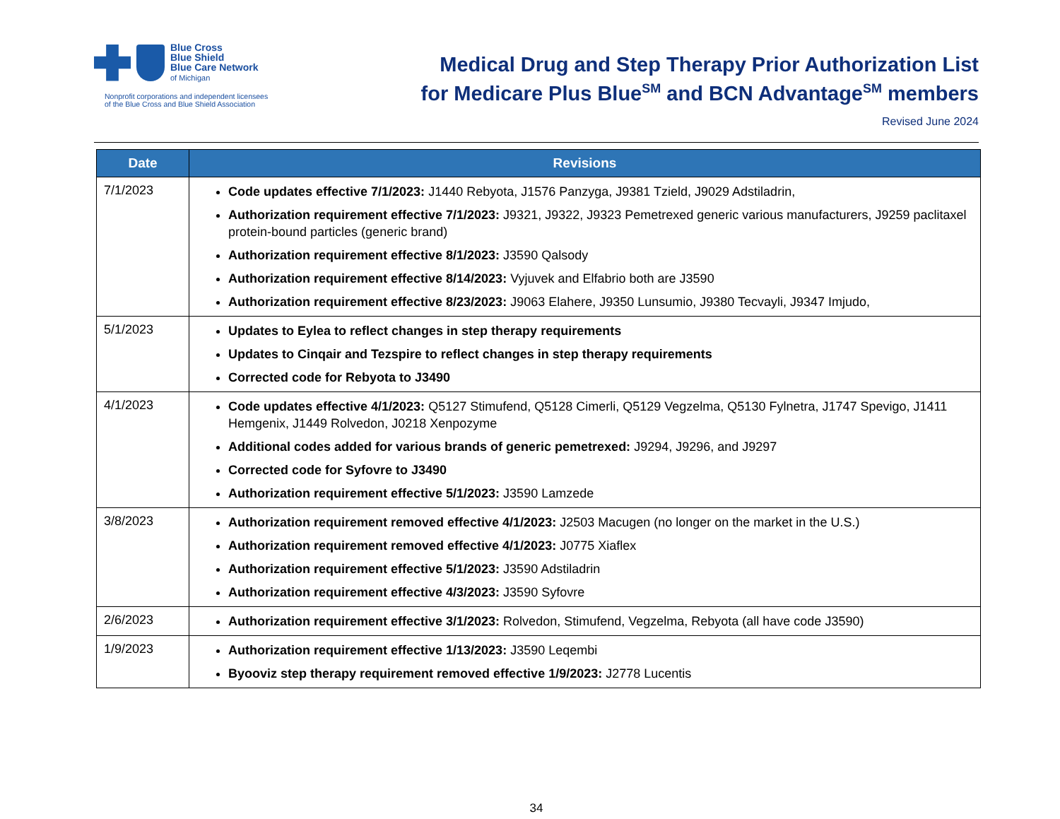Blue Cross
Blue Shield
Blue Care Network
of Michigan
Nonprofit corporations and independent licensees
of the Blue Cross and Blue Shield Association
Medical Drug and Step Therapy Prior Authorization List
for Medicare Plus Blue<sup>SM</sup> and BCN Advantage<sup>SM</sup> members
Revised June 2024
| Date | Revisions |
| --- | --- |
| 7/1/2023 | Code updates effective 7/1/2023: J1440 Rebyota, J1576 Panzyga, J9381 Tzield, J9029 Adstiladrin, Authorization requirement effective 7/1/2023: J9321, J9322, J9323 Pemetrexed generic various manufacturers, J9259 paclitaxel protein-bound particles (generic brand) Authorization requirement effective 8/1/2023: J3590 Qalsody Authorization requirement effective 8/14/2023: Vyjuvek and Elfabrio both are J3590 Authorization requirement effective 8/23/2023: J9063 Elahere, J9350 Lunsumio, J9380 Tecvayli, J9347 Imjudo, |
| 5/1/2023 | Updates to Eylea to reflect changes in step therapy requirements Updates to Cinqair and Tezspire to reflect changes in step therapy requirements Corrected code for Rebyota to J3490 |
| 4/1/2023 | Code updates effective 4/1/2023: Q5127 Stimufend, Q5128 Cimerli, Q5129 Vegzelma, Q5130 Fylnetra, J1747 Spevigo, J1411 Hemgenix, J1449 Rolvedon, J0218 Xenpozyme Additional codes added for various brands of generic pemetrexed: J9294, J9296, and J9297 Corrected code for Syfovre to J3490 Authorization requirement effective 5/1/2023: J3590 Lamzede |
| 3/8/2023 | Authorization requirement removed effective 4/1/2023: J2503 Macugen (no longer on the market in the U.S.) Authorization requirement removed effective 4/1/2023: J0775 Xiaflex Authorization requirement effective 5/1/2023: J3590 Adstiladrin Authorization requirement effective 4/3/2023: J3590 Syfovre |
| 2/6/2023 | Authorization requirement effective 3/1/2023: Rolvedon, Stimufend, Vegzelma, Rebyota (all have code J3590) |
| 1/9/2023 | Authorization requirement effective 1/13/2023: J3590 Leqembi Byooviz step therapy requirement removed effective 1/9/2023: J2778 Lucentis |
34